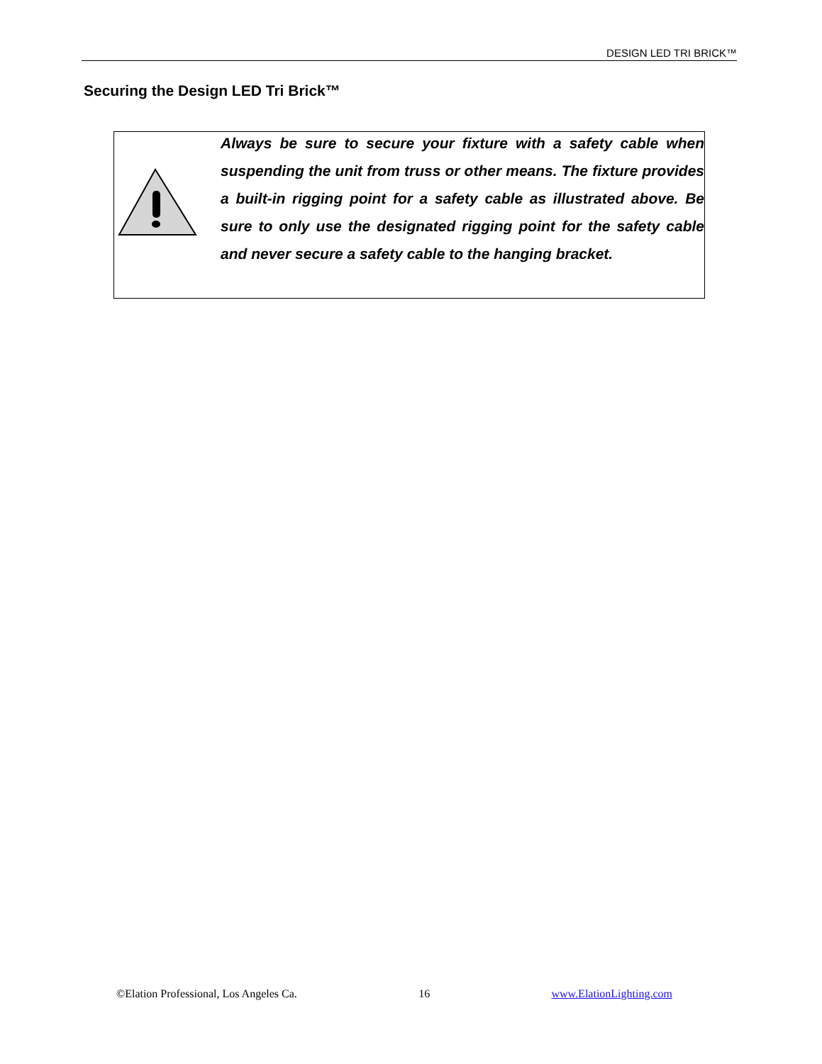DESIGN LED TRI BRICK™
Securing the Design LED Tri Brick™
Always be sure to secure your fixture with a safety cable when suspending the unit from truss or other means. The fixture provides a built-in rigging point for a safety cable as illustrated above. Be sure to only use the designated rigging point for the safety cable and never secure a safety cable to the hanging bracket.
©Elation Professional, Los Angeles Ca. 16 www.ElationLighting.com